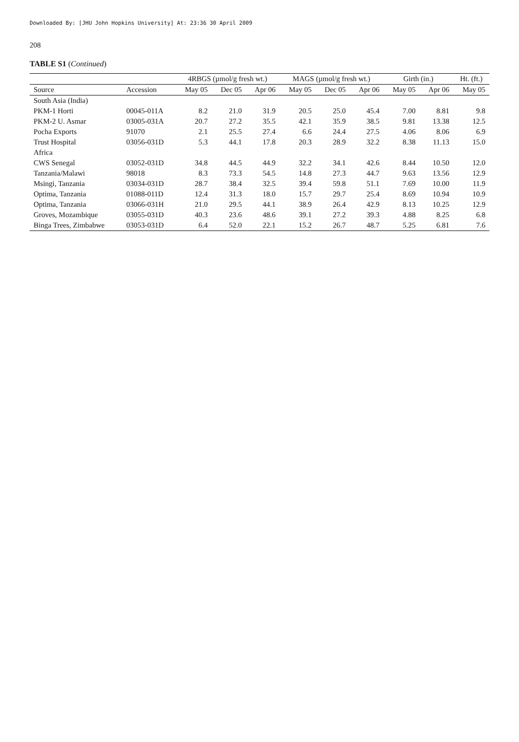Downloaded By: [JHU John Hopkins University] At: 23:36 30 April 2009
208
TABLE S1 (Continued)
| | | 4RBGS (µmol/g fresh wt.) | | | MAGS (µmol/g fresh wt.) | | | Girth (in.) | | Ht. (ft.) |
| --- | --- | --- | --- | --- | --- | --- | --- | --- | --- | --- |
| Source | Accession | May 05 | Dec 05 | Apr 06 | May 05 | Dec 05 | Apr 06 | May 05 | Apr 06 | May 05 |
| South Asia (India) | | | | | | | | | | |
| PKM-1 Horti | 00045-011A | 8.2 | 21.0 | 31.9 | 20.5 | 25.0 | 45.4 | 7.00 | 8.81 | 9.8 |
| PKM-2 U. Asmar | 03005-031A | 20.7 | 27.2 | 35.5 | 42.1 | 35.9 | 38.5 | 9.81 | 13.38 | 12.5 |
| Pocha Exports | 91070 | 2.1 | 25.5 | 27.4 | 6.6 | 24.4 | 27.5 | 4.06 | 8.06 | 6.9 |
| Trust Hospital | 03056-031D | 5.3 | 44.1 | 17.8 | 20.3 | 28.9 | 32.2 | 8.38 | 11.13 | 15.0 |
| Africa | | | | | | | | | | |
| CWS Senegal | 03052-031D | 34.8 | 44.5 | 44.9 | 32.2 | 34.1 | 42.6 | 8.44 | 10.50 | 12.0 |
| Tanzania/Malawi | 98018 | 8.3 | 73.3 | 54.5 | 14.8 | 27.3 | 44.7 | 9.63 | 13.56 | 12.9 |
| Msingi, Tanzania | 03034-031D | 28.7 | 38.4 | 32.5 | 39.4 | 59.8 | 51.1 | 7.69 | 10.00 | 11.9 |
| Optima, Tanzania | 01088-011D | 12.4 | 31.3 | 18.0 | 15.7 | 29.7 | 25.4 | 8.69 | 10.94 | 10.9 |
| Optima, Tanzania | 03066-031H | 21.0 | 29.5 | 44.1 | 38.9 | 26.4 | 42.9 | 8.13 | 10.25 | 12.9 |
| Groves, Mozambique | 03055-031D | 40.3 | 23.6 | 48.6 | 39.1 | 27.2 | 39.3 | 4.88 | 8.25 | 6.8 |
| Binga Trees, Zimbabwe | 03053-031D | 6.4 | 52.0 | 22.1 | 15.2 | 26.7 | 48.7 | 5.25 | 6.81 | 7.6 |